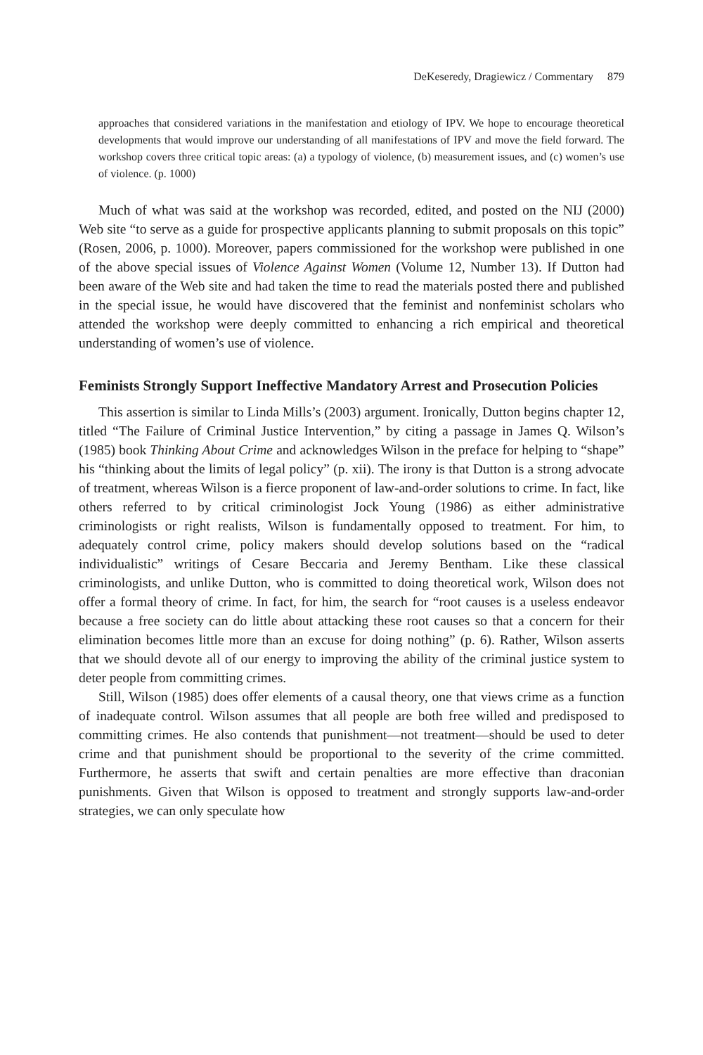DeKeseredy, Dragiewicz / Commentary 879
approaches that considered variations in the manifestation and etiology of IPV. We hope to encourage theoretical developments that would improve our understanding of all manifestations of IPV and move the field forward. The workshop covers three critical topic areas: (a) a typology of violence, (b) measurement issues, and (c) women’s use of violence. (p. 1000)
Much of what was said at the workshop was recorded, edited, and posted on the NIJ (2000) Web site “to serve as a guide for prospective applicants planning to submit proposals on this topic” (Rosen, 2006, p. 1000). Moreover, papers commissioned for the workshop were published in one of the above special issues of Violence Against Women (Volume 12, Number 13). If Dutton had been aware of the Web site and had taken the time to read the materials posted there and published in the special issue, he would have discovered that the feminist and nonfeminist scholars who attended the workshop were deeply committed to enhancing a rich empirical and theoretical understanding of women’s use of violence.
Feminists Strongly Support Ineffective Mandatory Arrest and Prosecution Policies
This assertion is similar to Linda Mills’s (2003) argument. Ironically, Dutton begins chapter 12, titled “The Failure of Criminal Justice Intervention,” by citing a passage in James Q. Wilson’s (1985) book Thinking About Crime and acknowledges Wilson in the preface for helping to “shape” his “thinking about the limits of legal policy” (p. xii). The irony is that Dutton is a strong advocate of treatment, whereas Wilson is a fierce proponent of law-and-order solutions to crime. In fact, like others referred to by critical criminologist Jock Young (1986) as either administrative criminologists or right realists, Wilson is fundamentally opposed to treatment. For him, to adequately control crime, policy makers should develop solutions based on the “radical individualistic” writings of Cesare Beccaria and Jeremy Bentham. Like these classical criminologists, and unlike Dutton, who is committed to doing theoretical work, Wilson does not offer a formal theory of crime. In fact, for him, the search for “root causes is a useless endeavor because a free society can do little about attacking these root causes so that a concern for their elimination becomes little more than an excuse for doing nothing” (p. 6). Rather, Wilson asserts that we should devote all of our energy to improving the ability of the criminal justice system to deter people from committing crimes.
Still, Wilson (1985) does offer elements of a causal theory, one that views crime as a function of inadequate control. Wilson assumes that all people are both free willed and predisposed to committing crimes. He also contends that punishment—not treatment—should be used to deter crime and that punishment should be proportional to the severity of the crime committed. Furthermore, he asserts that swift and certain penalties are more effective than draconian punishments. Given that Wilson is opposed to treatment and strongly supports law-and-order strategies, we can only speculate how